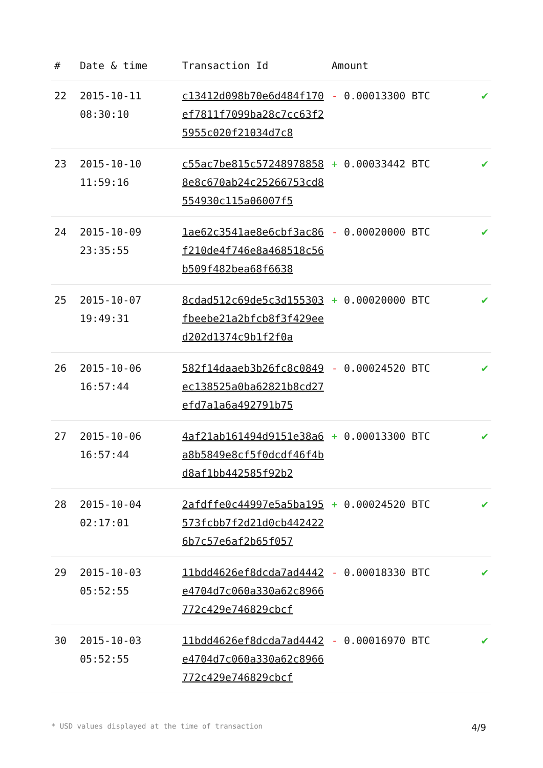| # | Date & time | Transaction Id | Amount | |
| --- | --- | --- | --- | --- |
| 22 | 2015-10-11 08:30:10 | c13412d098b70e6d484f170ef7811f7099ba28c7cc63f25955c020f21034d7c8 | - 0.00013300 BTC | ✔ |
| 23 | 2015-10-10 11:59:16 | c55ac7be815c572489788588e8c670ab24c25266753cd8554930c115a06007f5 | + 0.00033442 BTC | ✔ |
| 24 | 2015-10-09 23:35:55 | 1ae62c3541ae8e6cbf3ac86f210de4f746e8a468518c56b509f482bea68f6638 | - 0.00020000 BTC | ✔ |
| 25 | 2015-10-07 19:49:31 | 8cdad512c69de5c3d155303fbeebe21a2bfcb8f3f429eed202d1374c9b1f2f0a | + 0.00020000 BTC | ✔ |
| 26 | 2015-10-06 16:57:44 | 582f14daaeb3b26fc8c0849ec138525a0ba62821b8cd27efd7a1a6a492791b75 | - 0.00024520 BTC | ✔ |
| 27 | 2015-10-06 16:57:44 | 4af21ab161494d9151e38a6a8b5849e8cf5f0dcdf46f4bd8af1bb442585f92b2 | + 0.00013300 BTC | ✔ |
| 28 | 2015-10-04 02:17:01 | 2afdffe0c44997e5a5ba195573fcbb7f2d21d0cb4424226b7c57e6af2b65f057 | + 0.00024520 BTC | ✔ |
| 29 | 2015-10-03 05:52:55 | 11bdd4626ef8dcda7ad4442e4704d7c060a330a62c8966772c429e746829cbcf | - 0.00018330 BTC | ✔ |
| 30 | 2015-10-03 05:52:55 | 11bdd4626ef8dcda7ad4442e4704d7c060a330a62c8966772c429e746829cbcf | - 0.00016970 BTC | ✔ |
* USD values displayed at the time of transaction 4/9